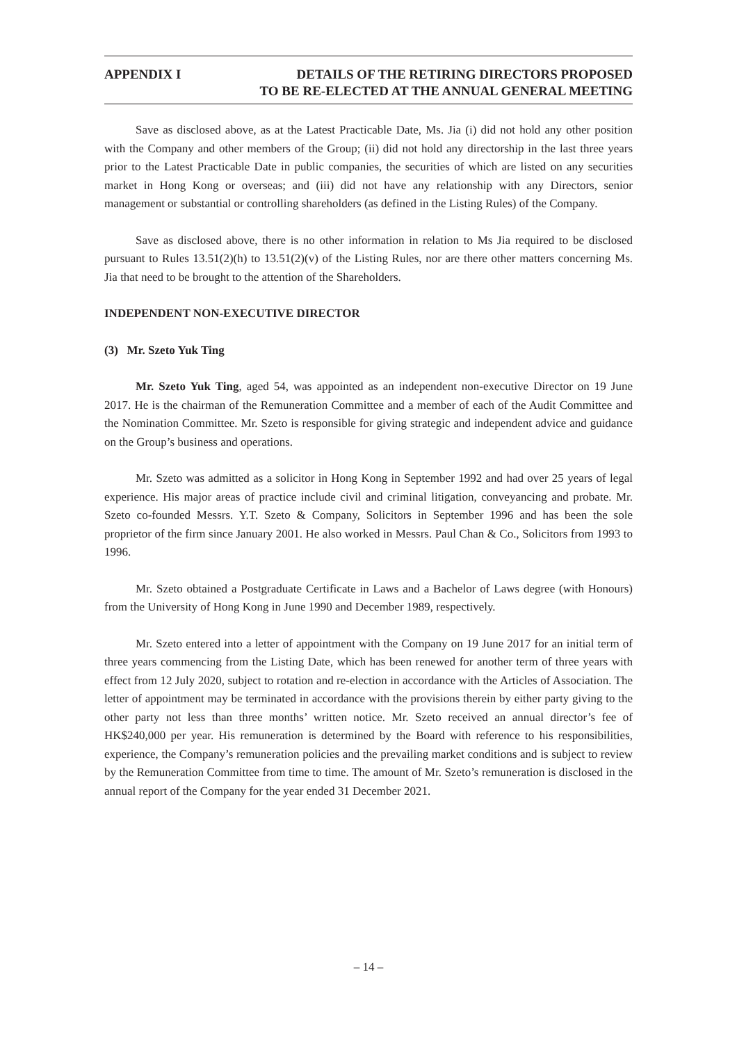APPENDIX I DETAILS OF THE RETIRING DIRECTORS PROPOSED
TO BE RE-ELECTED AT THE ANNUAL GENERAL MEETING
Save as disclosed above, as at the Latest Practicable Date, Ms. Jia (i) did not hold any other position with the Company and other members of the Group; (ii) did not hold any directorship in the last three years prior to the Latest Practicable Date in public companies, the securities of which are listed on any securities market in Hong Kong or overseas; and (iii) did not have any relationship with any Directors, senior management or substantial or controlling shareholders (as defined in the Listing Rules) of the Company.
Save as disclosed above, there is no other information in relation to Ms Jia required to be disclosed pursuant to Rules 13.51(2)(h) to 13.51(2)(v) of the Listing Rules, nor are there other matters concerning Ms. Jia that need to be brought to the attention of the Shareholders.
INDEPENDENT NON-EXECUTIVE DIRECTOR
(3) Mr. Szeto Yuk Ting
Mr. Szeto Yuk Ting, aged 54, was appointed as an independent non-executive Director on 19 June 2017. He is the chairman of the Remuneration Committee and a member of each of the Audit Committee and the Nomination Committee. Mr. Szeto is responsible for giving strategic and independent advice and guidance on the Group’s business and operations.
Mr. Szeto was admitted as a solicitor in Hong Kong in September 1992 and had over 25 years of legal experience. His major areas of practice include civil and criminal litigation, conveyancing and probate. Mr. Szeto co-founded Messrs. Y.T. Szeto & Company, Solicitors in September 1996 and has been the sole proprietor of the firm since January 2001. He also worked in Messrs. Paul Chan & Co., Solicitors from 1993 to 1996.
Mr. Szeto obtained a Postgraduate Certificate in Laws and a Bachelor of Laws degree (with Honours) from the University of Hong Kong in June 1990 and December 1989, respectively.
Mr. Szeto entered into a letter of appointment with the Company on 19 June 2017 for an initial term of three years commencing from the Listing Date, which has been renewed for another term of three years with effect from 12 July 2020, subject to rotation and re-election in accordance with the Articles of Association. The letter of appointment may be terminated in accordance with the provisions therein by either party giving to the other party not less than three months’ written notice. Mr. Szeto received an annual director’s fee of HK$240,000 per year. His remuneration is determined by the Board with reference to his responsibilities, experience, the Company’s remuneration policies and the prevailing market conditions and is subject to review by the Remuneration Committee from time to time. The amount of Mr. Szeto’s remuneration is disclosed in the annual report of the Company for the year ended 31 December 2021.
– 14 –